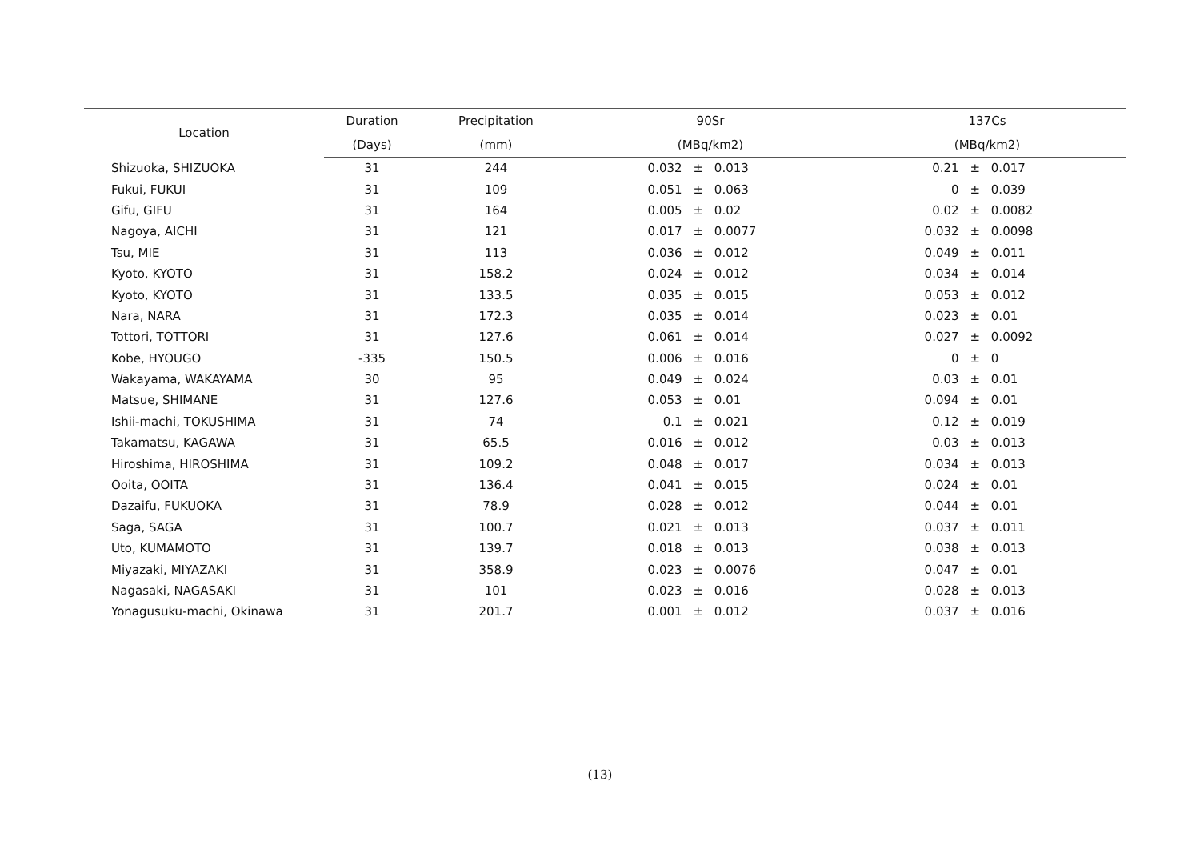| Location | Duration | Precipitation | 90Sr | | | 137Cs | | |
| --- | --- | --- | --- | --- | --- | --- | --- | --- |
| | (Days) | (mm) | (MBq/km2) | | | (MBq/km2) | | |
| Shizuoka, SHIZUOKA | 31 | 244 | 0.032 | ± | 0.013 | 0.21 | ± | 0.017 |
| Fukui, FUKUI | 31 | 109 | 0.051 | ± | 0.063 | 0 | ± | 0.039 |
| Gifu, GIFU | 31 | 164 | 0.005 | ± | 0.02 | 0.02 | ± | 0.0082 |
| Nagoya, AICHI | 31 | 121 | 0.017 | ± | 0.0077 | 0.032 | ± | 0.0098 |
| Tsu, MIE | 31 | 113 | 0.036 | ± | 0.012 | 0.049 | ± | 0.011 |
| Kyoto, KYOTO | 31 | 158.2 | 0.024 | ± | 0.012 | 0.034 | ± | 0.014 |
| Kyoto, KYOTO | 31 | 133.5 | 0.035 | ± | 0.015 | 0.053 | ± | 0.012 |
| Nara, NARA | 31 | 172.3 | 0.035 | ± | 0.014 | 0.023 | ± | 0.01 |
| Tottori, TOTTORI | 31 | 127.6 | 0.061 | ± | 0.014 | 0.027 | ± | 0.0092 |
| Kobe, HYOUGO | -335 | 150.5 | 0.006 | ± | 0.016 | 0 | ± | 0 |
| Wakayama, WAKAYAMA | 30 | 95 | 0.049 | ± | 0.024 | 0.03 | ± | 0.01 |
| Matsue, SHIMANE | 31 | 127.6 | 0.053 | ± | 0.01 | 0.094 | ± | 0.01 |
| Ishii-machi, TOKUSHIMA | 31 | 74 | 0.1 | ± | 0.021 | 0.12 | ± | 0.019 |
| Takamatsu, KAGAWA | 31 | 65.5 | 0.016 | ± | 0.012 | 0.03 | ± | 0.013 |
| Hiroshima, HIROSHIMA | 31 | 109.2 | 0.048 | ± | 0.017 | 0.034 | ± | 0.013 |
| Ooita, OOITA | 31 | 136.4 | 0.041 | ± | 0.015 | 0.024 | ± | 0.01 |
| Dazaifu, FUKUOKA | 31 | 78.9 | 0.028 | ± | 0.012 | 0.044 | ± | 0.01 |
| Saga, SAGA | 31 | 100.7 | 0.021 | ± | 0.013 | 0.037 | ± | 0.011 |
| Uto, KUMAMOTO | 31 | 139.7 | 0.018 | ± | 0.013 | 0.038 | ± | 0.013 |
| Miyazaki, MIYAZAKI | 31 | 358.9 | 0.023 | ± | 0.0076 | 0.047 | ± | 0.01 |
| Nagasaki, NAGASAKI | 31 | 101 | 0.023 | ± | 0.016 | 0.028 | ± | 0.013 |
| Yonagusuku-machi, Okinawa | 31 | 201.7 | 0.001 | ± | 0.012 | 0.037 | ± | 0.016 |
(13)